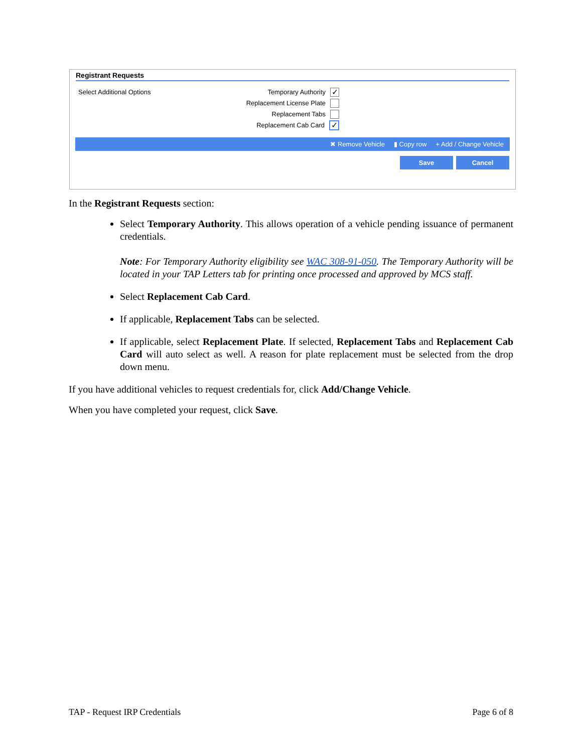Registrant Requests
Select Additional Options
Temporary Authority ✓
Replacement License Plate
Replacement Tabs
Replacement Cab Card ✓
✖ Remove Vehicle ▮ Copy row + Add / Change Vehicle
Save Cancel
In the Registrant Requests section:
Select Temporary Authority. This allows operation of a vehicle pending issuance of permanent credentials.
Note: For Temporary Authority eligibility see WAC 308-91-050. The Temporary Authority will be located in your TAP Letters tab for printing once processed and approved by MCS staff.
Select Replacement Cab Card.
If applicable, Replacement Tabs can be selected.
If applicable, select Replacement Plate. If selected, Replacement Tabs and Replacement Cab Card will auto select as well. A reason for plate replacement must be selected from the drop down menu.
If you have additional vehicles to request credentials for, click Add/Change Vehicle.
When you have completed your request, click Save.
TAP - Request IRP Credentials Page 6 of 8